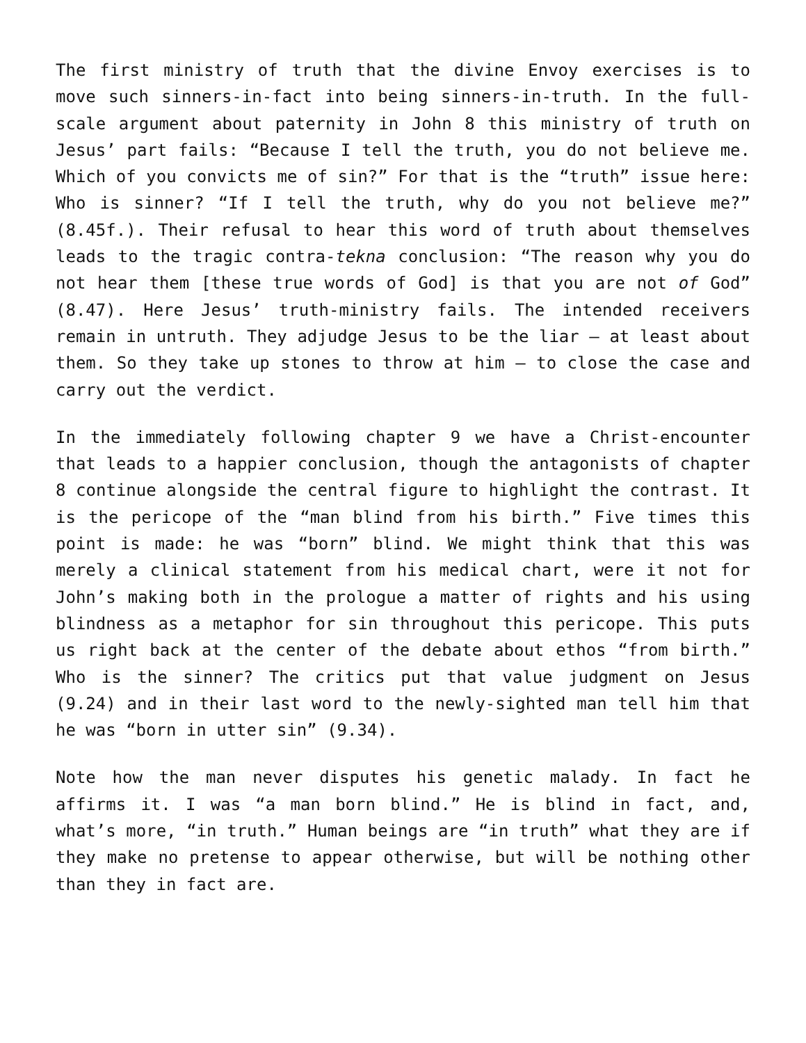The first ministry of truth that the divine Envoy exercises is to move such sinners-in-fact into being sinners-in-truth. In the full-scale argument about paternity in John 8 this ministry of truth on Jesus’ part fails: “Because I tell the truth, you do not believe me. Which of you convicts me of sin?” For that is the “truth” issue here: Who is sinner? “If I tell the truth, why do you not believe me?” (8.45f.). Their refusal to hear this word of truth about themselves leads to the tragic contra-tekna conclusion: “The reason why you do not hear them [these true words of God] is that you are not of God” (8.47). Here Jesus’ truth-ministry fails. The intended receivers remain in untruth. They adjudge Jesus to be the liar — at least about them. So they take up stones to throw at him — to close the case and carry out the verdict.
In the immediately following chapter 9 we have a Christ-encounter that leads to a happier conclusion, though the antagonists of chapter 8 continue alongside the central figure to highlight the contrast. It is the pericope of the “man blind from his birth.” Five times this point is made: he was “born” blind. We might think that this was merely a clinical statement from his medical chart, were it not for John’s making both in the prologue a matter of rights and his using blindness as a metaphor for sin throughout this pericope. This puts us right back at the center of the debate about ethos “from birth.” Who is the sinner? The critics put that value judgment on Jesus (9.24) and in their last word to the newly-sighted man tell him that he was “born in utter sin” (9.34).
Note how the man never disputes his genetic malady. In fact he affirms it. I was “a man born blind.” He is blind in fact, and, what’s more, “in truth.” Human beings are “in truth” what they are if they make no pretense to appear otherwise, but will be nothing other than they in fact are.